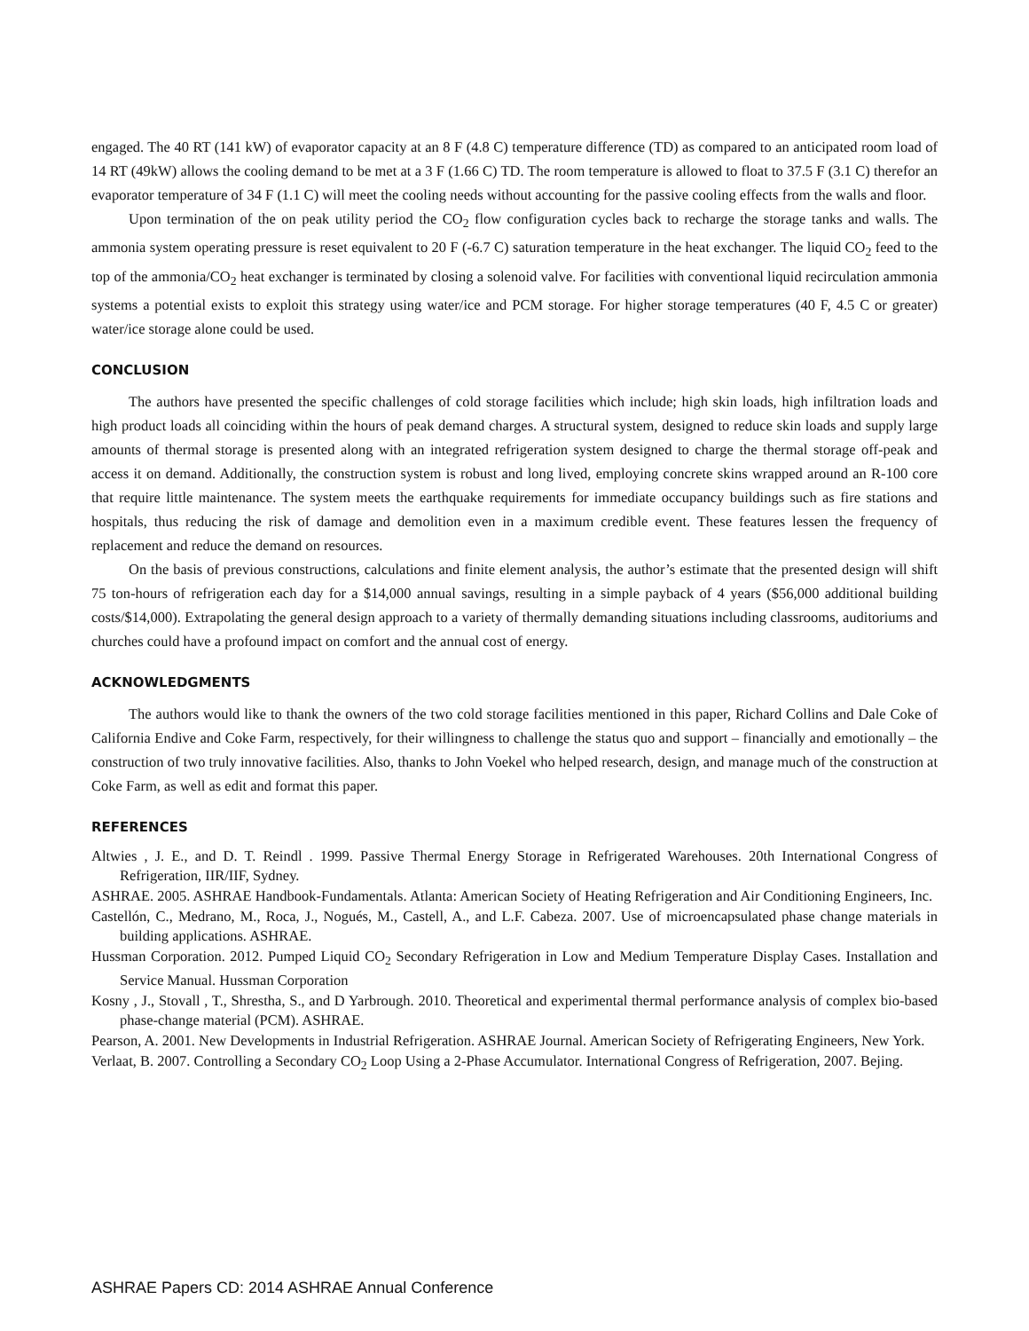engaged. The 40 RT (141 kW) of evaporator capacity at an 8 F (4.8 C) temperature difference (TD) as compared to an anticipated room load of 14 RT (49kW) allows the cooling demand to be met at a 3 F (1.66 C) TD. The room temperature is allowed to float to 37.5 F (3.1 C) therefor an evaporator temperature of 34 F (1.1 C) will meet the cooling needs without accounting for the passive cooling effects from the walls and floor.
Upon termination of the on peak utility period the CO<sub>2</sub> flow configuration cycles back to recharge the storage tanks and walls. The ammonia system operating pressure is reset equivalent to 20 F (-6.7 C) saturation temperature in the heat exchanger. The liquid CO<sub>2</sub> feed to the top of the ammonia/CO<sub>2</sub> heat exchanger is terminated by closing a solenoid valve. For facilities with conventional liquid recirculation ammonia systems a potential exists to exploit this strategy using water/ice and PCM storage. For higher storage temperatures (40 F, 4.5 C or greater) water/ice storage alone could be used.
CONCLUSION
The authors have presented the specific challenges of cold storage facilities which include; high skin loads, high infiltration loads and high product loads all coinciding within the hours of peak demand charges. A structural system, designed to reduce skin loads and supply large amounts of thermal storage is presented along with an integrated refrigeration system designed to charge the thermal storage off-peak and access it on demand. Additionally, the construction system is robust and long lived, employing concrete skins wrapped around an R-100 core that require little maintenance. The system meets the earthquake requirements for immediate occupancy buildings such as fire stations and hospitals, thus reducing the risk of damage and demolition even in a maximum credible event. These features lessen the frequency of replacement and reduce the demand on resources.
On the basis of previous constructions, calculations and finite element analysis, the author’s estimate that the presented design will shift 75 ton-hours of refrigeration each day for a $14,000 annual savings, resulting in a simple payback of 4 years ($56,000 additional building costs/$14,000). Extrapolating the general design approach to a variety of thermally demanding situations including classrooms, auditoriums and churches could have a profound impact on comfort and the annual cost of energy.
ACKNOWLEDGMENTS
The authors would like to thank the owners of the two cold storage facilities mentioned in this paper, Richard Collins and Dale Coke of California Endive and Coke Farm, respectively, for their willingness to challenge the status quo and support – financially and emotionally – the construction of two truly innovative facilities. Also, thanks to John Voekel who helped research, design, and manage much of the construction at Coke Farm, as well as edit and format this paper.
REFERENCES
Altwies , J. E., and D. T. Reindl . 1999. Passive Thermal Energy Storage in Refrigerated Warehouses. 20th International Congress of Refrigeration, IIR/IIF, Sydney.
ASHRAE. 2005. ASHRAE Handbook-Fundamentals. Atlanta: American Society of Heating Refrigeration and Air Conditioning Engineers, Inc.
Castellón, C., Medrano, M., Roca, J., Nogués, M., Castell, A., and L.F. Cabeza. 2007. Use of microencapsulated phase change materials in building applications. ASHRAE.
Hussman Corporation. 2012. Pumped Liquid CO<sub>2</sub> Secondary Refrigeration in Low and Medium Temperature Display Cases. Installation and Service Manual. Hussman Corporation
Kosny , J., Stovall , T., Shrestha, S., and D Yarbrough. 2010. Theoretical and experimental thermal performance analysis of complex bio-based phase-change material (PCM). ASHRAE.
Pearson, A. 2001. New Developments in Industrial Refrigeration. ASHRAE Journal. American Society of Refrigerating Engineers, New York.
Verlaat, B. 2007. Controlling a Secondary CO<sub>2</sub> Loop Using a 2-Phase Accumulator. International Congress of Refrigeration, 2007. Bejing.
ASHRAE Papers CD: 2014 ASHRAE Annual Conference